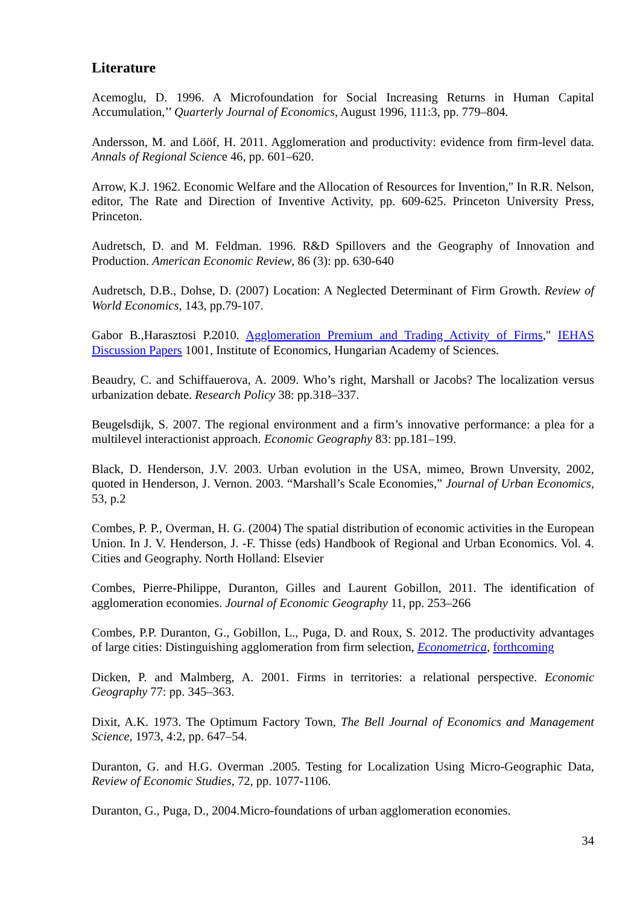Literature
Acemoglu, D. 1996. A Microfoundation for Social Increasing Returns in Human Capital Accumulation,’’ Quarterly Journal of Economics, August 1996, 111:3, pp. 779–804.
Andersson, M. and Lööf, H. 2011. Agglomeration and productivity: evidence from firm-level data. Annals of Regional Science 46, pp. 601–620.
Arrow, K.J. 1962. Economic Welfare and the Allocation of Resources for Invention," In R.R. Nelson, editor, The Rate and Direction of Inventive Activity, pp. 609-625. Princeton University Press, Princeton.
Audretsch, D. and M. Feldman. 1996. R&D Spillovers and the Geography of Innovation and Production. American Economic Review, 86 (3): pp. 630-640
Audretsch, D.B., Dohse, D. (2007) Location: A Neglected Determinant of Firm Growth. Review of World Economics, 143, pp.79-107.
Gabor B.,Harasztosi P.2010. Agglomeration Premium and Trading Activity of Firms," IEHAS Discussion Papers 1001, Institute of Economics, Hungarian Academy of Sciences.
Beaudry, C. and Schiffauerova, A. 2009. Who’s right, Marshall or Jacobs? The localization versus urbanization debate. Research Policy 38: pp.318–337.
Beugelsdijk, S. 2007. The regional environment and a firm’s innovative performance: a plea for a multilevel interactionist approach. Economic Geography 83: pp.181–199.
Black, D. Henderson, J.V. 2003. Urban evolution in the USA, mimeo, Brown Unversity, 2002, quoted in Henderson, J. Vernon. 2003. “Marshall’s Scale Economies,” Journal of Urban Economics, 53, p.2
Combes, P. P., Overman, H. G. (2004) The spatial distribution of economic activities in the European Union. In J. V. Henderson, J. -F. Thisse (eds) Handbook of Regional and Urban Economics. Vol. 4. Cities and Geography. North Holland: Elsevier
Combes, Pierre-Philippe, Duranton, Gilles and Laurent Gobillon, 2011. The identification of agglomeration economies. Journal of Economic Geography 11, pp. 253–266
Combes, P.P. Duranton, G., Gobillon, L., Puga, D. and Roux, S. 2012. The productivity advantages of large cities: Distinguishing agglomeration from firm selection, Econometrica, forthcoming
Dicken, P. and Malmberg, A. 2001. Firms in territories: a relational perspective. Economic Geography 77: pp. 345–363.
Dixit, A.K. 1973. The Optimum Factory Town, The Bell Journal of Economics and Management Science, 1973, 4:2, pp. 647–54.
Duranton, G. and H.G. Overman .2005. Testing for Localization Using Micro-Geographic Data, Review of Economic Studies, 72, pp. 1077-1106.
Duranton, G., Puga, D., 2004.Micro-foundations of urban agglomeration economies.
34